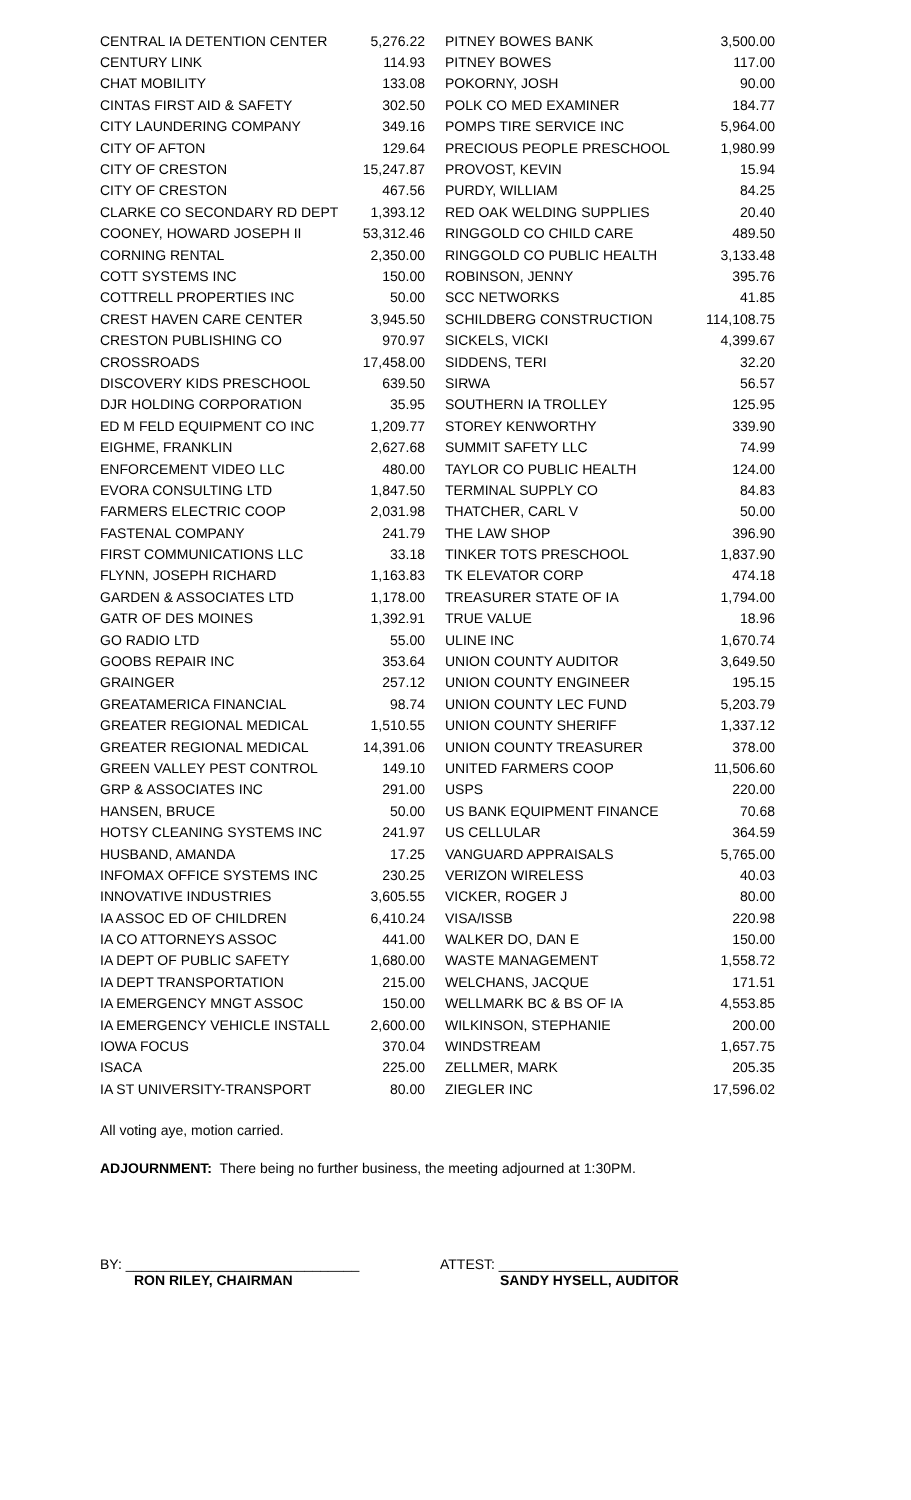| CENTRAL IA DETENTION CENTER | 5,276.22 | PITNEY BOWES BANK | 3,500.00 |
| CENTURY LINK | 114.93 | PITNEY BOWES | 117.00 |
| CHAT MOBILITY | 133.08 | POKORNY, JOSH | 90.00 |
| CINTAS FIRST AID & SAFETY | 302.50 | POLK CO MED EXAMINER | 184.77 |
| CITY LAUNDERING COMPANY | 349.16 | POMPS TIRE SERVICE INC | 5,964.00 |
| CITY OF AFTON | 129.64 | PRECIOUS PEOPLE PRESCHOOL | 1,980.99 |
| CITY OF CRESTON | 15,247.87 | PROVOST, KEVIN | 15.94 |
| CITY OF CRESTON | 467.56 | PURDY, WILLIAM | 84.25 |
| CLARKE CO SECONDARY RD DEPT | 1,393.12 | RED OAK WELDING SUPPLIES | 20.40 |
| COONEY, HOWARD JOSEPH II | 53,312.46 | RINGGOLD CO CHILD CARE | 489.50 |
| CORNING RENTAL | 2,350.00 | RINGGOLD CO PUBLIC HEALTH | 3,133.48 |
| COTT SYSTEMS INC | 150.00 | ROBINSON, JENNY | 395.76 |
| COTTRELL PROPERTIES INC | 50.00 | SCC NETWORKS | 41.85 |
| CREST HAVEN CARE CENTER | 3,945.50 | SCHILDBERG CONSTRUCTION | 114,108.75 |
| CRESTON PUBLISHING CO | 970.97 | SICKELS, VICKI | 4,399.67 |
| CROSSROADS | 17,458.00 | SIDDENS, TERI | 32.20 |
| DISCOVERY KIDS PRESCHOOL | 639.50 | SIRWA | 56.57 |
| DJR HOLDING CORPORATION | 35.95 | SOUTHERN IA TROLLEY | 125.95 |
| ED M FELD EQUIPMENT CO INC | 1,209.77 | STOREY KENWORTHY | 339.90 |
| EIGHME, FRANKLIN | 2,627.68 | SUMMIT SAFETY LLC | 74.99 |
| ENFORCEMENT VIDEO LLC | 480.00 | TAYLOR CO PUBLIC HEALTH | 124.00 |
| EVORA CONSULTING LTD | 1,847.50 | TERMINAL SUPPLY CO | 84.83 |
| FARMERS ELECTRIC COOP | 2,031.98 | THATCHER, CARL V | 50.00 |
| FASTENAL COMPANY | 241.79 | THE LAW SHOP | 396.90 |
| FIRST COMMUNICATIONS LLC | 33.18 | TINKER TOTS PRESCHOOL | 1,837.90 |
| FLYNN, JOSEPH RICHARD | 1,163.83 | TK ELEVATOR CORP | 474.18 |
| GARDEN & ASSOCIATES LTD | 1,178.00 | TREASURER STATE OF IA | 1,794.00 |
| GATR OF DES MOINES | 1,392.91 | TRUE VALUE | 18.96 |
| GO RADIO LTD | 55.00 | ULINE INC | 1,670.74 |
| GOOBS REPAIR INC | 353.64 | UNION COUNTY AUDITOR | 3,649.50 |
| GRAINGER | 257.12 | UNION COUNTY ENGINEER | 195.15 |
| GREATAMERICA FINANCIAL | 98.74 | UNION COUNTY LEC FUND | 5,203.79 |
| GREATER REGIONAL MEDICAL | 1,510.55 | UNION COUNTY SHERIFF | 1,337.12 |
| GREATER REGIONAL MEDICAL | 14,391.06 | UNION COUNTY TREASURER | 378.00 |
| GREEN VALLEY PEST CONTROL | 149.10 | UNITED FARMERS COOP | 11,506.60 |
| GRP & ASSOCIATES INC | 291.00 | USPS | 220.00 |
| HANSEN, BRUCE | 50.00 | US BANK EQUIPMENT FINANCE | 70.68 |
| HOTSY CLEANING SYSTEMS INC | 241.97 | US CELLULAR | 364.59 |
| HUSBAND, AMANDA | 17.25 | VANGUARD APPRAISALS | 5,765.00 |
| INFOMAX OFFICE SYSTEMS INC | 230.25 | VERIZON WIRELESS | 40.03 |
| INNOVATIVE INDUSTRIES | 3,605.55 | VICKER, ROGER J | 80.00 |
| IA ASSOC ED OF CHILDREN | 6,410.24 | VISA/ISSB | 220.98 |
| IA CO ATTORNEYS ASSOC | 441.00 | WALKER DO, DAN E | 150.00 |
| IA DEPT OF PUBLIC SAFETY | 1,680.00 | WASTE MANAGEMENT | 1,558.72 |
| IA DEPT TRANSPORTATION | 215.00 | WELCHANS, JACQUE | 171.51 |
| IA EMERGENCY MNGT ASSOC | 150.00 | WELLMARK BC & BS OF IA | 4,553.85 |
| IA EMERGENCY VEHICLE INSTALL | 2,600.00 | WILKINSON, STEPHANIE | 200.00 |
| IOWA FOCUS | 370.04 | WINDSTREAM | 1,657.75 |
| ISACA | 225.00 | ZELLMER, MARK | 205.35 |
| IA ST UNIVERSITY-TRANSPORT | 80.00 | ZIEGLER INC | 17,596.02 |
All voting aye, motion carried.
ADJOURNMENT: There being no further business, the meeting adjourned at 1:30PM.
BY: ______________________________
RON RILEY, CHAIRMAN
ATTEST: _______________________
SANDY HYSELL, AUDITOR